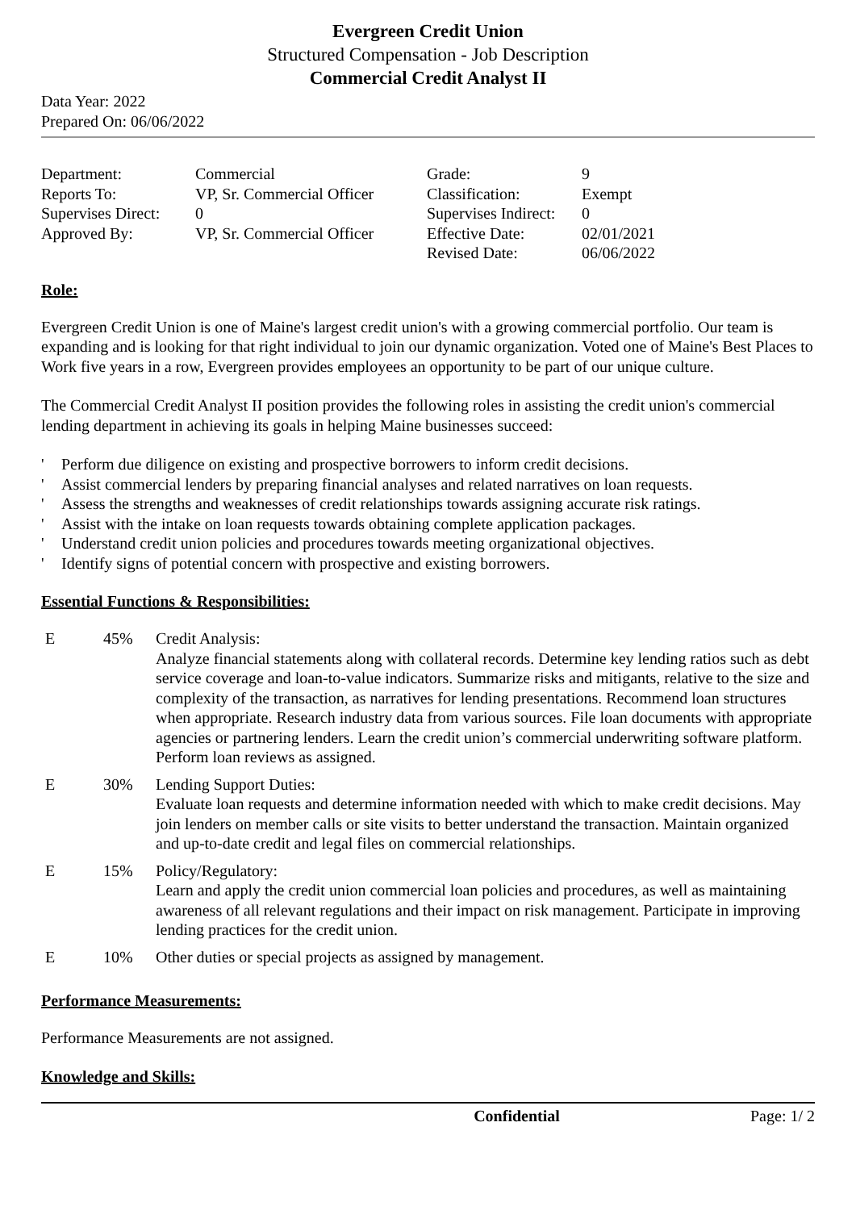Evergreen Credit Union
Structured Compensation - Job Description
Commercial Credit Analyst II
Data Year: 2022
Prepared On: 06/06/2022
| Department: | Commercial | Grade: | 9 |
| Reports To: | VP, Sr. Commercial Officer | Classification: | Exempt |
| Supervises Direct: | 0 | Supervises Indirect: | 0 |
| Approved By: | VP, Sr. Commercial Officer | Effective Date: | 02/01/2021 |
| | | Revised Date: | 06/06/2022 |
Role:
Evergreen Credit Union is one of Maine's largest credit union's with a growing commercial portfolio. Our team is expanding and is looking for that right individual to join our dynamic organization. Voted one of Maine's Best Places to Work five years in a row, Evergreen provides employees an opportunity to be part of our unique culture.
The Commercial Credit Analyst II position provides the following roles in assisting the credit union's commercial lending department in achieving its goals in helping Maine businesses succeed:
' Perform due diligence on existing and prospective borrowers to inform credit decisions.
' Assist commercial lenders by preparing financial analyses and related narratives on loan requests.
' Assess the strengths and weaknesses of credit relationships towards assigning accurate risk ratings.
' Assist with the intake on loan requests towards obtaining complete application packages.
' Understand credit union policies and procedures towards meeting organizational objectives.
' Identify signs of potential concern with prospective and existing borrowers.
Essential Functions & Responsibilities:
| E | 45% | Credit Analysis: Analyze financial statements along with collateral records. Determine key lending ratios such as debt service coverage and loan-to-value indicators. Summarize risks and mitigants, relative to the size and complexity of the transaction, as narratives for lending presentations. Recommend loan structures when appropriate. Research industry data from various sources. File loan documents with appropriate agencies or partnering lenders. Learn the credit union’s commercial underwriting software platform. Perform loan reviews as assigned. |
| E | 30% | Lending Support Duties: Evaluate loan requests and determine information needed with which to make credit decisions. May join lenders on member calls or site visits to better understand the transaction. Maintain organized and up-to-date credit and legal files on commercial relationships. |
| E | 15% | Policy/Regulatory: Learn and apply the credit union commercial loan policies and procedures, as well as maintaining awareness of all relevant regulations and their impact on risk management. Participate in improving lending practices for the credit union. |
| E | 10% | Other duties or special projects as assigned by management. |
Performance Measurements:
Performance Measurements are not assigned.
Knowledge and Skills:
Confidential Page: 1/ 2